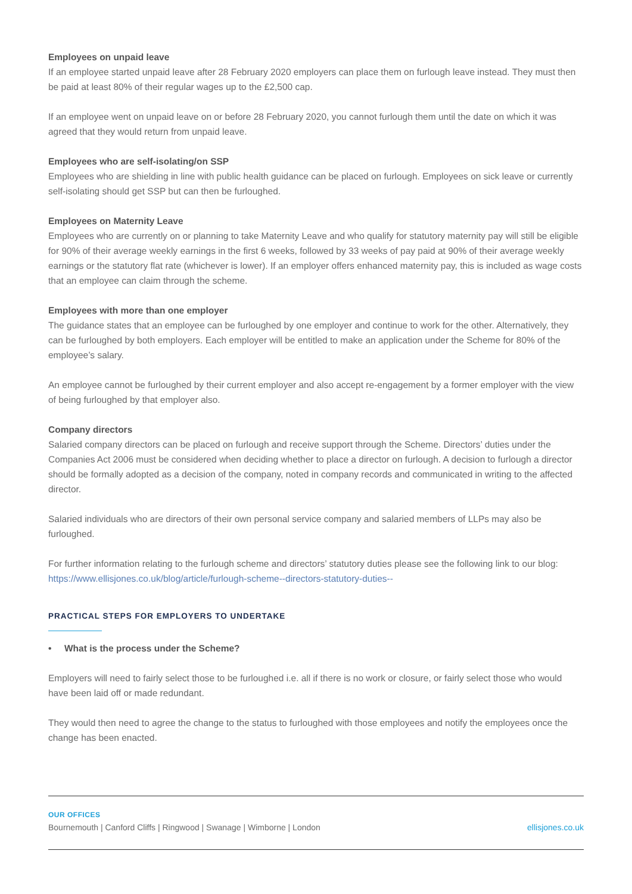Employees on unpaid leave
If an employee started unpaid leave after 28 February 2020 employers can place them on furlough leave instead. They must then be paid at least 80% of their regular wages up to the £2,500 cap.
If an employee went on unpaid leave on or before 28 February 2020, you cannot furlough them until the date on which it was agreed that they would return from unpaid leave.
Employees who are self-isolating/on SSP
Employees who are shielding in line with public health guidance can be placed on furlough. Employees on sick leave or currently self-isolating should get SSP but can then be furloughed.
Employees on Maternity Leave
Employees who are currently on or planning to take Maternity Leave and who qualify for statutory maternity pay will still be eligible for 90% of their average weekly earnings in the first 6 weeks, followed by 33 weeks of pay paid at 90% of their average weekly earnings or the statutory flat rate (whichever is lower). If an employer offers enhanced maternity pay, this is included as wage costs that an employee can claim through the scheme.
Employees with more than one employer
The guidance states that an employee can be furloughed by one employer and continue to work for the other. Alternatively, they can be furloughed by both employers. Each employer will be entitled to make an application under the Scheme for 80% of the employee’s salary.
An employee cannot be furloughed by their current employer and also accept re-engagement by a former employer with the view of being furloughed by that employer also.
Company directors
Salaried company directors can be placed on furlough and receive support through the Scheme. Directors’ duties under the Companies Act 2006 must be considered when deciding whether to place a director on furlough. A decision to furlough a director should be formally adopted as a decision of the company, noted in company records and communicated in writing to the affected director.
Salaried individuals who are directors of their own personal service company and salaried members of LLPs may also be furloughed.
For further information relating to the furlough scheme and directors’ statutory duties please see the following link to our blog: https://www.ellisjones.co.uk/blog/article/furlough-scheme--directors-statutory-duties--
PRACTICAL STEPS FOR EMPLOYERS TO UNDERTAKE
• What is the process under the Scheme?
Employers will need to fairly select those to be furloughed i.e. all if there is no work or closure, or fairly select those who would have been laid off or made redundant.
They would then need to agree the change to the status to furloughed with those employees and notify the employees once the change has been enacted.
OUR OFFICES
Bournemouth | Canford Cliffs | Ringwood | Swanage | Wimborne | London ellisjones.co.uk